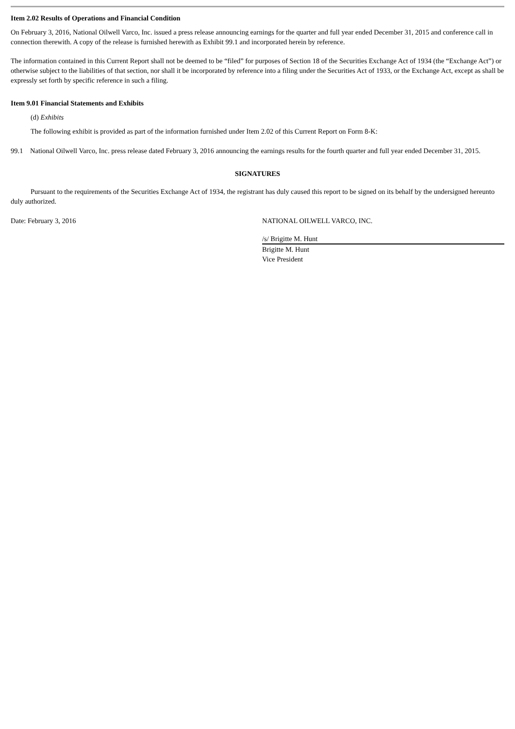Item 2.02 Results of Operations and Financial Condition
On February 3, 2016, National Oilwell Varco, Inc. issued a press release announcing earnings for the quarter and full year ended December 31, 2015 and conference call in connection therewith. A copy of the release is furnished herewith as Exhibit 99.1 and incorporated herein by reference.
The information contained in this Current Report shall not be deemed to be “filed” for purposes of Section 18 of the Securities Exchange Act of 1934 (the “Exchange Act”) or otherwise subject to the liabilities of that section, nor shall it be incorporated by reference into a filing under the Securities Act of 1933, or the Exchange Act, except as shall be expressly set forth by specific reference in such a filing.
Item 9.01 Financial Statements and Exhibits
(d) Exhibits
The following exhibit is provided as part of the information furnished under Item 2.02 of this Current Report on Form 8-K:
99.1 National Oilwell Varco, Inc. press release dated February 3, 2016 announcing the earnings results for the fourth quarter and full year ended December 31, 2015.
SIGNATURES
Pursuant to the requirements of the Securities Exchange Act of 1934, the registrant has duly caused this report to be signed on its behalf by the undersigned hereunto duly authorized.
Date: February 3, 2016 NATIONAL OILWELL VARCO, INC.
/s/ Brigitte M. Hunt
Brigitte M. Hunt
Vice President